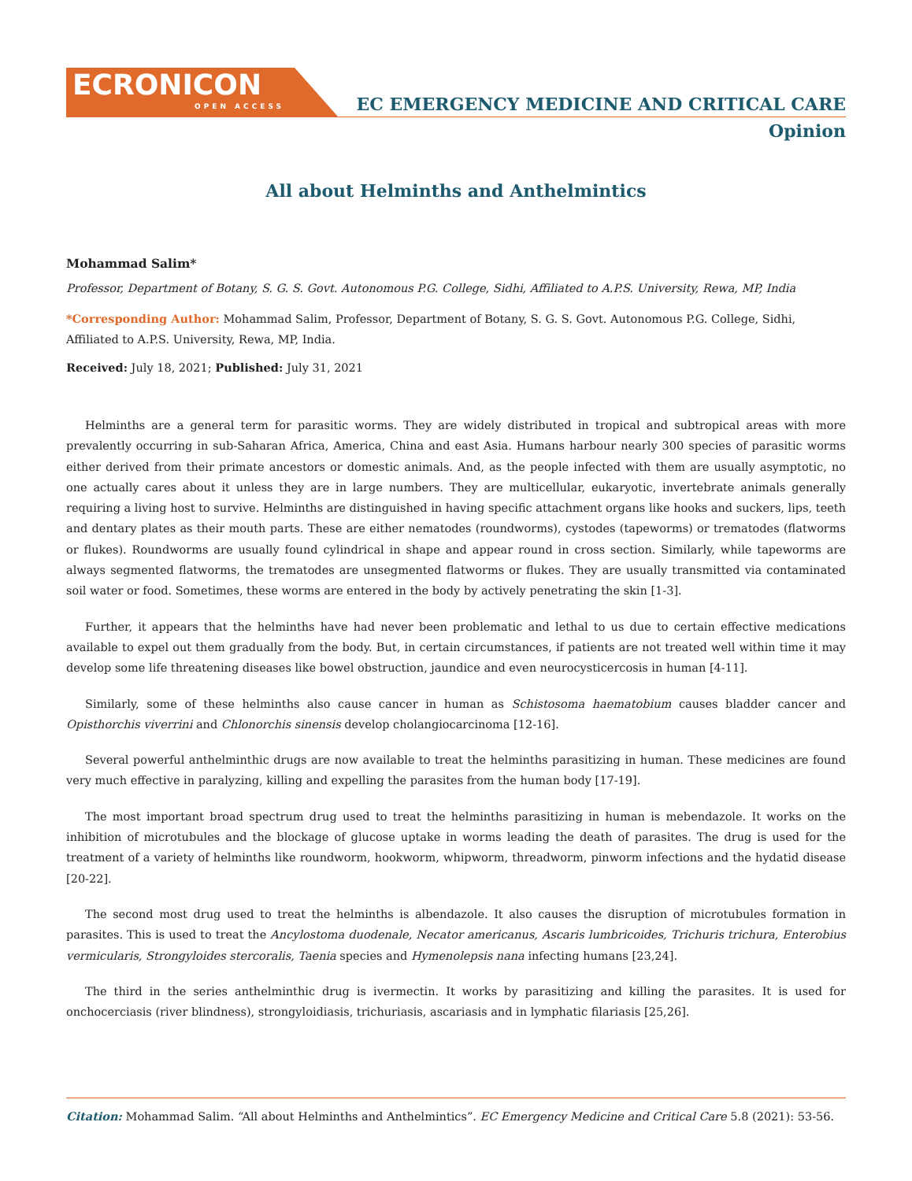ECRONICON
OPEN ACCESS
EC EMERGENCY MEDICINE AND CRITICAL CARE
Opinion
All about Helminths and Anthelmintics
Mohammad Salim*
Professor, Department of Botany, S. G. S. Govt. Autonomous P.G. College, Sidhi, Affiliated to A.P.S. University, Rewa, MP, India
*Corresponding Author: Mohammad Salim, Professor, Department of Botany, S. G. S. Govt. Autonomous P.G. College, Sidhi, Affiliated to A.P.S. University, Rewa, MP, India.
Received: July 18, 2021; Published: July 31, 2021
Helminths are a general term for parasitic worms. They are widely distributed in tropical and subtropical areas with more prevalently occurring in sub-Saharan Africa, America, China and east Asia. Humans harbour nearly 300 species of parasitic worms either derived from their primate ancestors or domestic animals. And, as the people infected with them are usually asymptotic, no one actually cares about it unless they are in large numbers. They are multicellular, eukaryotic, invertebrate animals generally requiring a living host to survive. Helminths are distinguished in having specific attachment organs like hooks and suckers, lips, teeth and dentary plates as their mouth parts. These are either nematodes (roundworms), cystodes (tapeworms) or trematodes (flatworms or flukes). Roundworms are usually found cylindrical in shape and appear round in cross section. Similarly, while tapeworms are always segmented flatworms, the trematodes are unsegmented flatworms or flukes. They are usually transmitted via contaminated soil water or food. Sometimes, these worms are entered in the body by actively penetrating the skin [1-3].
Further, it appears that the helminths have had never been problematic and lethal to us due to certain effective medications available to expel out them gradually from the body. But, in certain circumstances, if patients are not treated well within time it may develop some life threatening diseases like bowel obstruction, jaundice and even neurocysticercosis in human [4-11].
Similarly, some of these helminths also cause cancer in human as Schistosoma haematobium causes bladder cancer and Opisthorchis viverrini and Chlonorchis sinensis develop cholangiocarcinoma [12-16].
Several powerful anthelminthic drugs are now available to treat the helminths parasitizing in human. These medicines are found very much effective in paralyzing, killing and expelling the parasites from the human body [17-19].
The most important broad spectrum drug used to treat the helminths parasitizing in human is mebendazole. It works on the inhibition of microtubules and the blockage of glucose uptake in worms leading the death of parasites. The drug is used for the treatment of a variety of helminths like roundworm, hookworm, whipworm, threadworm, pinworm infections and the hydatid disease [20-22].
The second most drug used to treat the helminths is albendazole. It also causes the disruption of microtubules formation in parasites. This is used to treat the Ancylostoma duodenale, Necator americanus, Ascaris lumbricoides, Trichuris trichura, Enterobius vermicularis, Strongyloides stercoralis, Taenia species and Hymenolepsis nana infecting humans [23,24].
The third in the series anthelminthic drug is ivermectin. It works by parasitizing and killing the parasites. It is used for onchocerciasis (river blindness), strongyloidiasis, trichuriasis, ascariasis and in lymphatic filariasis [25,26].
Citation: Mohammad Salim. “All about Helminths and Anthelmintics”. EC Emergency Medicine and Critical Care 5.8 (2021): 53-56.